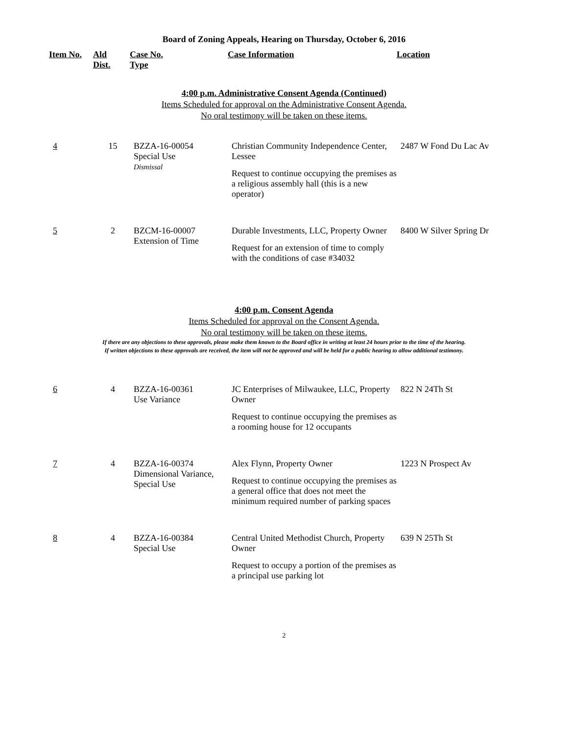Board of Zoning Appeals, Hearing on Thursday, October 6, 2016
| Item No. | Ald Dist. | Case No. Type | Case Information | Location |
| --- | --- | --- | --- | --- |
4:00 p.m. Administrative Consent Agenda (Continued)
Items Scheduled for approval on the Administrative Consent Agenda.
No oral testimony will be taken on these items.
| 4 | 15 | BZZA-16-00054 Special Use Dismissal | Christian Community Independence Center, Lessee Request to continue occupying the premises as a religious assembly hall (this is a new operator) | 2487 W Fond Du Lac Av |
| 5 | 2 | BZCM-16-00007 Extension of Time | Durable Investments, LLC, Property Owner Request for an extension of time to comply with the conditions of case #34032 | 8400 W Silver Spring Dr |
4:00 p.m. Consent Agenda
Items Scheduled for approval on the Consent Agenda.
No oral testimony will be taken on these items.
If there are any objections to these approvals, please make them known to the Board office in writing at least 24 hours prior to the time of the hearing.
If written objections to these approvals are received, the item will not be approved and will be held for a public hearing to allow additional testimony.
| 6 | 4 | BZZA-16-00361 Use Variance | JC Enterprises of Milwaukee, LLC, Property Owner Request to continue occupying the premises as a rooming house for 12 occupants | 822 N 24Th St |
| 7 | 4 | BZZA-16-00374 Dimensional Variance, Special Use | Alex Flynn, Property Owner Request to continue occupying the premises as a general office that does not meet the minimum required number of parking spaces | 1223 N Prospect Av |
| 8 | 4 | BZZA-16-00384 Special Use | Central United Methodist Church, Property Owner Request to occupy a portion of the premises as a principal use parking lot | 639 N 25Th St |
2